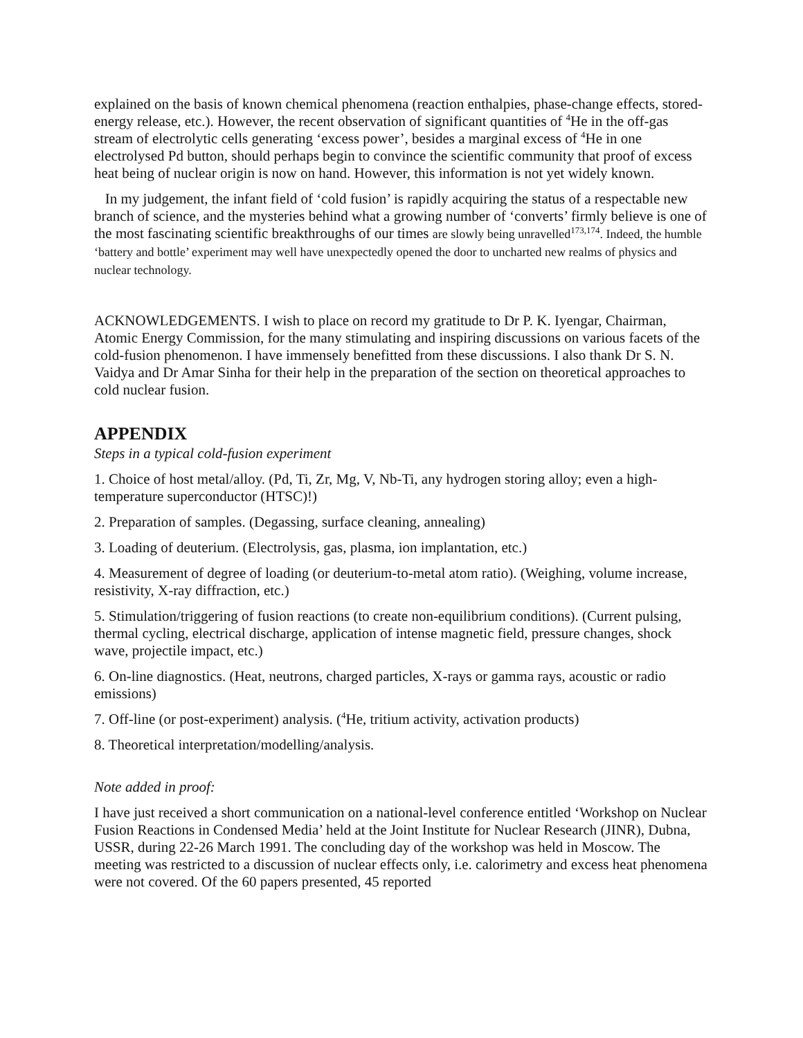explained on the basis of known chemical phenomena (reaction enthalpies, phase-change effects, stored-energy release, etc.). However, the recent observation of significant quantities of <sup>4</sup>He in the off-gas stream of electrolytic cells generating ‘excess power’, besides a marginal excess of <sup>4</sup>He in one electrolysed Pd button, should perhaps begin to convince the scientific community that proof of excess heat being of nuclear origin is now on hand. However, this information is not yet widely known.
In my judgement, the infant field of ‘cold fusion’ is rapidly acquiring the status of a respectable new branch of science, and the mysteries behind what a growing number of ‘converts’ firmly believe is one of the most fascinating scientific breakthroughs of our times are slowly being unravelled<sup>173,174</sup>. Indeed, the humble ‘battery and bottle’ experiment may well have unexpectedly opened the door to uncharted new realms of physics and nuclear technology.
ACKNOWLEDGEMENTS. I wish to place on record my gratitude to Dr P. K. Iyengar, Chairman, Atomic Energy Commission, for the many stimulating and inspiring discussions on various facets of the cold-fusion phenomenon. I have immensely benefitted from these discussions. I also thank Dr S. N. Vaidya and Dr Amar Sinha for their help in the preparation of the section on theoretical approaches to cold nuclear fusion.
APPENDIX
Steps in a typical cold-fusion experiment
1. Choice of host metal/alloy. (Pd, Ti, Zr, Mg, V, Nb-Ti, any hydrogen storing alloy; even a high-temperature superconductor (HTSC)!)
2. Preparation of samples. (Degassing, surface cleaning, annealing)
3. Loading of deuterium. (Electrolysis, gas, plasma, ion implantation, etc.)
4. Measurement of degree of loading (or deuterium-to-metal atom ratio). (Weighing, volume increase, resistivity, X-ray diffraction, etc.)
5. Stimulation/triggering of fusion reactions (to create non-equilibrium conditions). (Current pulsing, thermal cycling, electrical discharge, application of intense magnetic field, pressure changes, shock wave, projectile impact, etc.)
6. On-line diagnostics. (Heat, neutrons, charged particles, X-rays or gamma rays, acoustic or radio emissions)
7. Off-line (or post-experiment) analysis. (<sup>4</sup>He, tritium activity, activation products)
8. Theoretical interpretation/modelling/analysis.
Note added in proof:
I have just received a short communication on a national-level conference entitled ‘Workshop on Nuclear Fusion Reactions in Condensed Media’ held at the Joint Institute for Nuclear Research (JINR), Dubna, USSR, during 22-26 March 1991. The concluding day of the workshop was held in Moscow. The meeting was restricted to a discussion of nuclear effects only, i.e. calorimetry and excess heat phenomena were not covered. Of the 60 papers presented, 45 reported